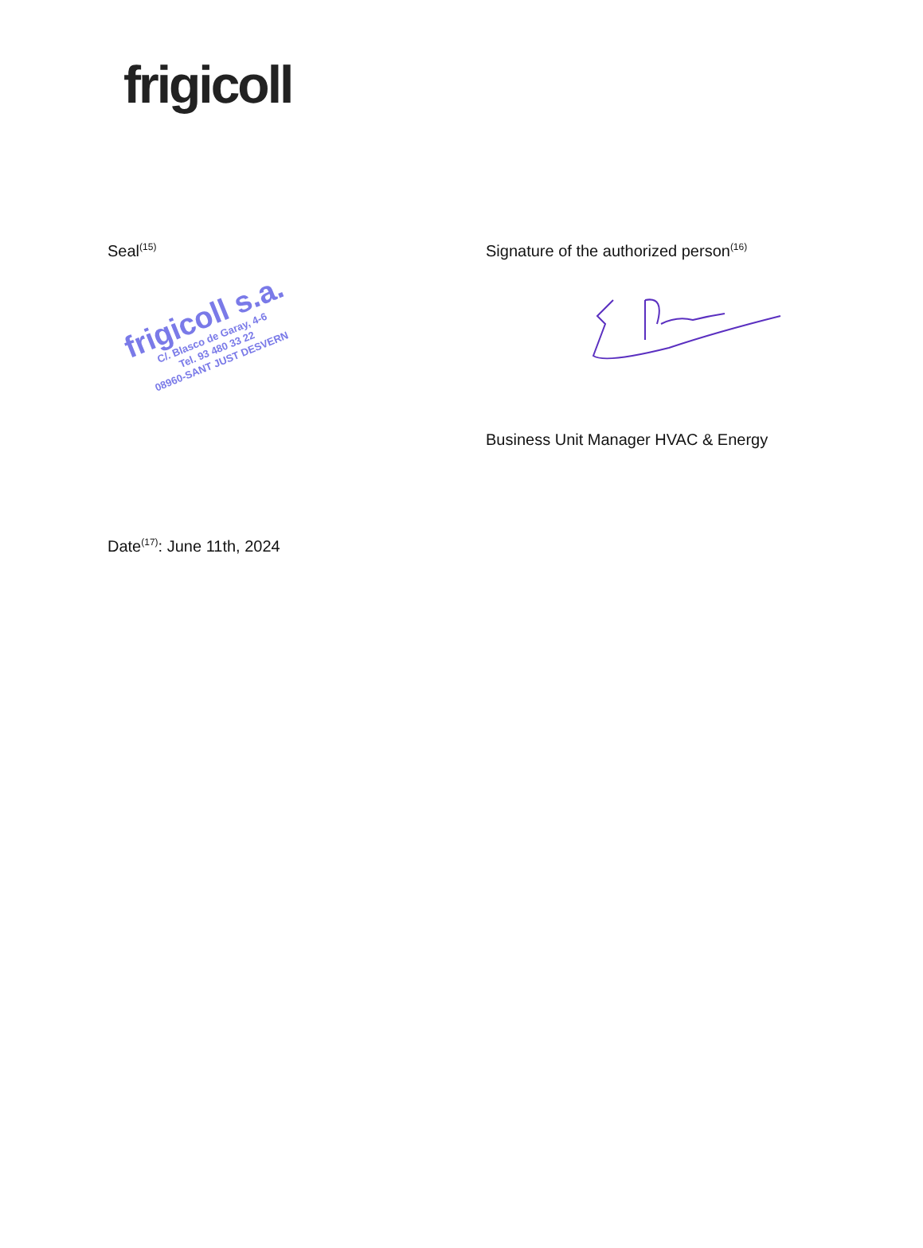frigicoll
Seal<sup>(15)</sup>
frigicoll s.a.
C/. Blasco de Garay, 4-6
Tel. 93 480 33 22
08960-SANT JUST DESVERN
Signature of the authorized person<sup>(16)</sup>
Business Unit Manager HVAC & Energy
Date<sup>(17)</sup>: June 11th, 2024